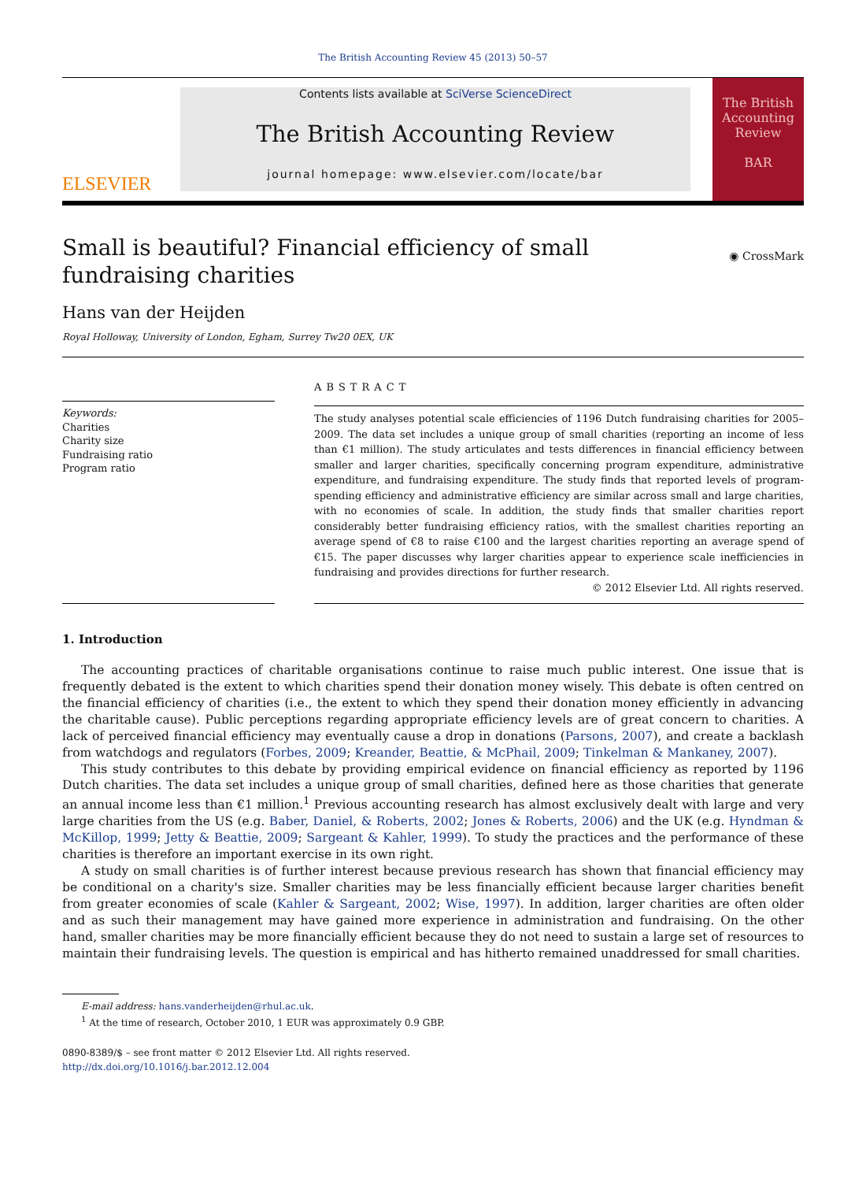The British Accounting Review 45 (2013) 50–57
ELSEVIER
Contents lists available at SciVerse ScienceDirect
The British Accounting Review
journal homepage: www.elsevier.com/locate/bar
The British Accounting Review
BAR
Small is beautiful? Financial efficiency of small fundraising charities
◉ CrossMark
Hans van der Heijden
Royal Holloway, University of London, Egham, Surrey Tw20 0EX, UK
Keywords:
Charities
Charity size
Fundraising ratio
Program ratio
ABSTRACT
The study analyses potential scale efficiencies of 1196 Dutch fundraising charities for 2005–2009. The data set includes a unique group of small charities (reporting an income of less than €1 million). The study articulates and tests differences in financial efficiency between smaller and larger charities, specifically concerning program expenditure, administrative expenditure, and fundraising expenditure. The study finds that reported levels of program-spending efficiency and administrative efficiency are similar across small and large charities, with no economies of scale. In addition, the study finds that smaller charities report considerably better fundraising efficiency ratios, with the smallest charities reporting an average spend of €8 to raise €100 and the largest charities reporting an average spend of €15. The paper discusses why larger charities appear to experience scale inefficiencies in fundraising and provides directions for further research.
© 2012 Elsevier Ltd. All rights reserved.
1. Introduction
The accounting practices of charitable organisations continue to raise much public interest. One issue that is frequently debated is the extent to which charities spend their donation money wisely. This debate is often centred on the financial efficiency of charities (i.e., the extent to which they spend their donation money efficiently in advancing the charitable cause). Public perceptions regarding appropriate efficiency levels are of great concern to charities. A lack of perceived financial efficiency may eventually cause a drop in donations (Parsons, 2007), and create a backlash from watchdogs and regulators (Forbes, 2009; Kreander, Beattie, & McPhail, 2009; Tinkelman & Mankaney, 2007).
This study contributes to this debate by providing empirical evidence on financial efficiency as reported by 1196 Dutch charities. The data set includes a unique group of small charities, defined here as those charities that generate an annual income less than €1 million.<sup>1</sup> Previous accounting research has almost exclusively dealt with large and very large charities from the US (e.g. Baber, Daniel, & Roberts, 2002; Jones & Roberts, 2006) and the UK (e.g. Hyndman & McKillop, 1999; Jetty & Beattie, 2009; Sargeant & Kahler, 1999). To study the practices and the performance of these charities is therefore an important exercise in its own right.
A study on small charities is of further interest because previous research has shown that financial efficiency may be conditional on a charity's size. Smaller charities may be less financially efficient because larger charities benefit from greater economies of scale (Kahler & Sargeant, 2002; Wise, 1997). In addition, larger charities are often older and as such their management may have gained more experience in administration and fundraising. On the other hand, smaller charities may be more financially efficient because they do not need to sustain a large set of resources to maintain their fundraising levels. The question is empirical and has hitherto remained unaddressed for small charities.
E-mail address: hans.vanderheijden@rhul.ac.uk.
<sup>1</sup> At the time of research, October 2010, 1 EUR was approximately 0.9 GBP.
0890-8389/$ – see front matter © 2012 Elsevier Ltd. All rights reserved.
http://dx.doi.org/10.1016/j.bar.2012.12.004